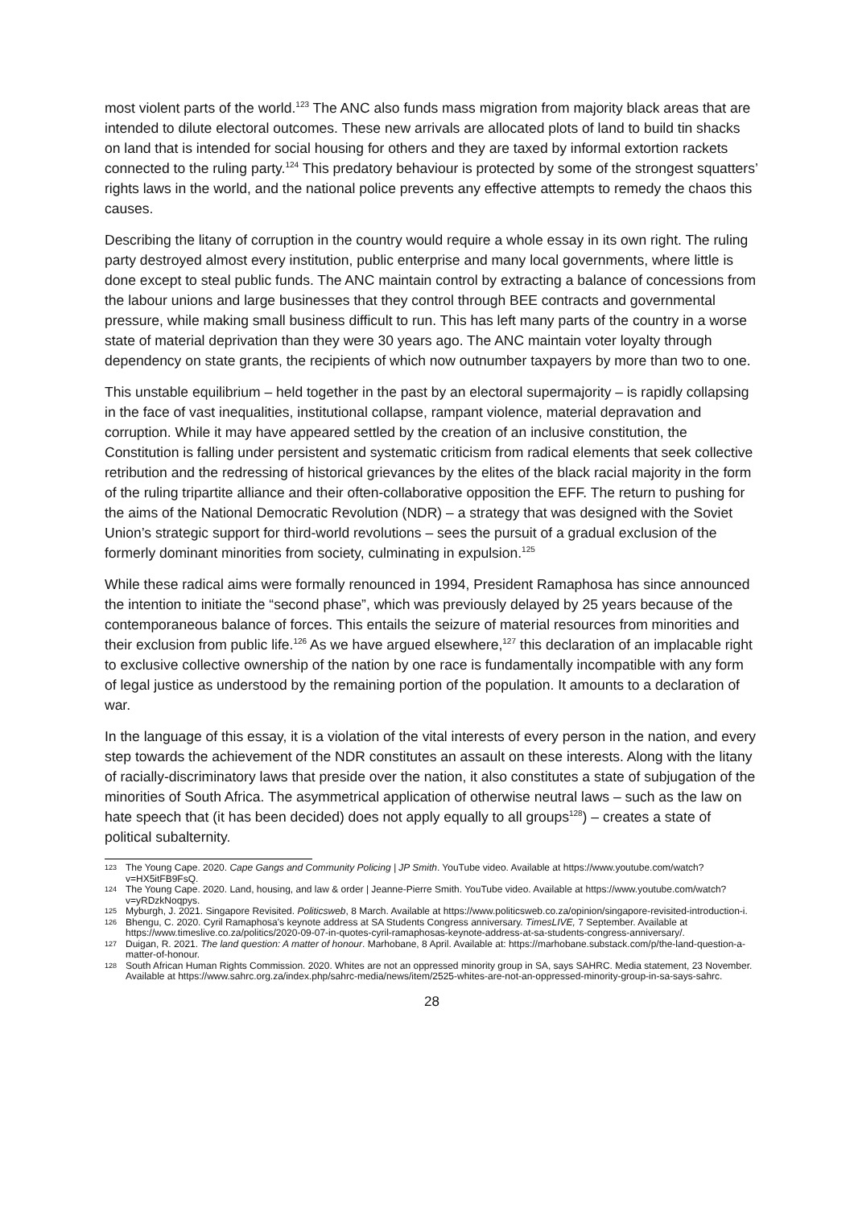most violent parts of the world.<sup>123</sup> The ANC also funds mass migration from majority black areas that are intended to dilute electoral outcomes. These new arrivals are allocated plots of land to build tin shacks on land that is intended for social housing for others and they are taxed by informal extortion rackets connected to the ruling party.<sup>124</sup> This predatory behaviour is protected by some of the strongest squatters’ rights laws in the world, and the national police prevents any effective attempts to remedy the chaos this causes.
Describing the litany of corruption in the country would require a whole essay in its own right. The ruling party destroyed almost every institution, public enterprise and many local governments, where little is done except to steal public funds. The ANC maintain control by extracting a balance of concessions from the labour unions and large businesses that they control through BEE contracts and governmental pressure, while making small business difficult to run. This has left many parts of the country in a worse state of material deprivation than they were 30 years ago. The ANC maintain voter loyalty through dependency on state grants, the recipients of which now outnumber taxpayers by more than two to one.
This unstable equilibrium – held together in the past by an electoral supermajority – is rapidly collapsing in the face of vast inequalities, institutional collapse, rampant violence, material depravation and corruption. While it may have appeared settled by the creation of an inclusive constitution, the Constitution is falling under persistent and systematic criticism from radical elements that seek collective retribution and the redressing of historical grievances by the elites of the black racial majority in the form of the ruling tripartite alliance and their often-collaborative opposition the EFF. The return to pushing for the aims of the National Democratic Revolution (NDR) – a strategy that was designed with the Soviet Union’s strategic support for third-world revolutions – sees the pursuit of a gradual exclusion of the formerly dominant minorities from society, culminating in expulsion.<sup>125</sup>
While these radical aims were formally renounced in 1994, President Ramaphosa has since announced the intention to initiate the “second phase”, which was previously delayed by 25 years because of the contemporaneous balance of forces. This entails the seizure of material resources from minorities and their exclusion from public life.<sup>126</sup> As we have argued elsewhere,<sup>127</sup> this declaration of an implacable right to exclusive collective ownership of the nation by one race is fundamentally incompatible with any form of legal justice as understood by the remaining portion of the population. It amounts to a declaration of war.
In the language of this essay, it is a violation of the vital interests of every person in the nation, and every step towards the achievement of the NDR constitutes an assault on these interests. Along with the litany of racially-discriminatory laws that preside over the nation, it also constitutes a state of subjugation of the minorities of South Africa. The asymmetrical application of otherwise neutral laws – such as the law on hate speech that (it has been decided) does not apply equally to all groups<sup>128</sup>) – creates a state of political subalternity.
123 The Young Cape. 2020. Cape Gangs and Community Policing | JP Smith. YouTube video. Available at https://www.youtube.com/watch?v=HX5itFB9FsQ.
124 The Young Cape. 2020. Land, housing, and law & order | Jeanne-Pierre Smith. YouTube video. Available at https://www.youtube.com/watch?v=yRDzkNoqpys.
125 Myburgh, J. 2021. Singapore Revisited. Politicsweb, 8 March. Available at https://www.politicsweb.co.za/opinion/singapore-revisited-introduction-i.
126 Bhengu, C. 2020. Cyril Ramaphosa's keynote address at SA Students Congress anniversary. TimesLIVE, 7 September. Available at https://www.timeslive.co.za/politics/2020-09-07-in-quotes-cyril-ramaphosas-keynote-address-at-sa-students-congress-anniversary/.
127 Duigan, R. 2021. The land question: A matter of honour. Marhobane, 8 April. Available at: https://marhobane.substack.com/p/the-land-question-a-matter-of-honour.
128 South African Human Rights Commission. 2020. Whites are not an oppressed minority group in SA, says SAHRC. Media statement, 23 November. Available at https://www.sahrc.org.za/index.php/sahrc-media/news/item/2525-whites-are-not-an-oppressed-minority-group-in-sa-says-sahrc.
28